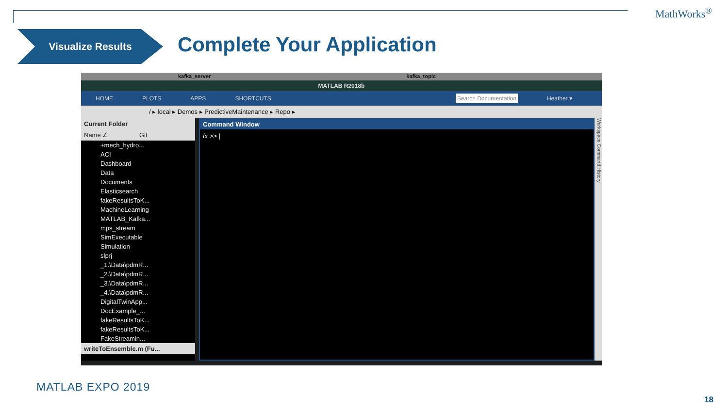MathWorks<sup>®</sup>
Visualize Results Complete Your Application
kafka_server kafka_topic
MATLAB R2018b
HOME PLOTS APPS SHORTCUTS Search Documentation Heather ▾
/ ▸ local ▸ Demos ▸ PredictiveMaintenance ▸ Repo ▸
Current Folder
Name ∠ Git
+mech_hydro...
ACI
Dashboard
Data
Documents
Elasticsearch
fakeResultsToK...
MachineLearning
MATLAB_Kafka...
mps_stream
SimExecutable
Simulation
slprj
_1.\Data\pdmR...
_2.\Data\pdmR...
_3.\Data\pdmR...
_4.\Data\pdmR...
DigitalTwinApp...
DocExample_...
fakeResultsToK...
fakeResultsToK...
FakeStreamin...
writeToEnsemble.m (Fu...
Command Window
fx >> |
Workspace Command History
MATLAB EXPO 2019
18